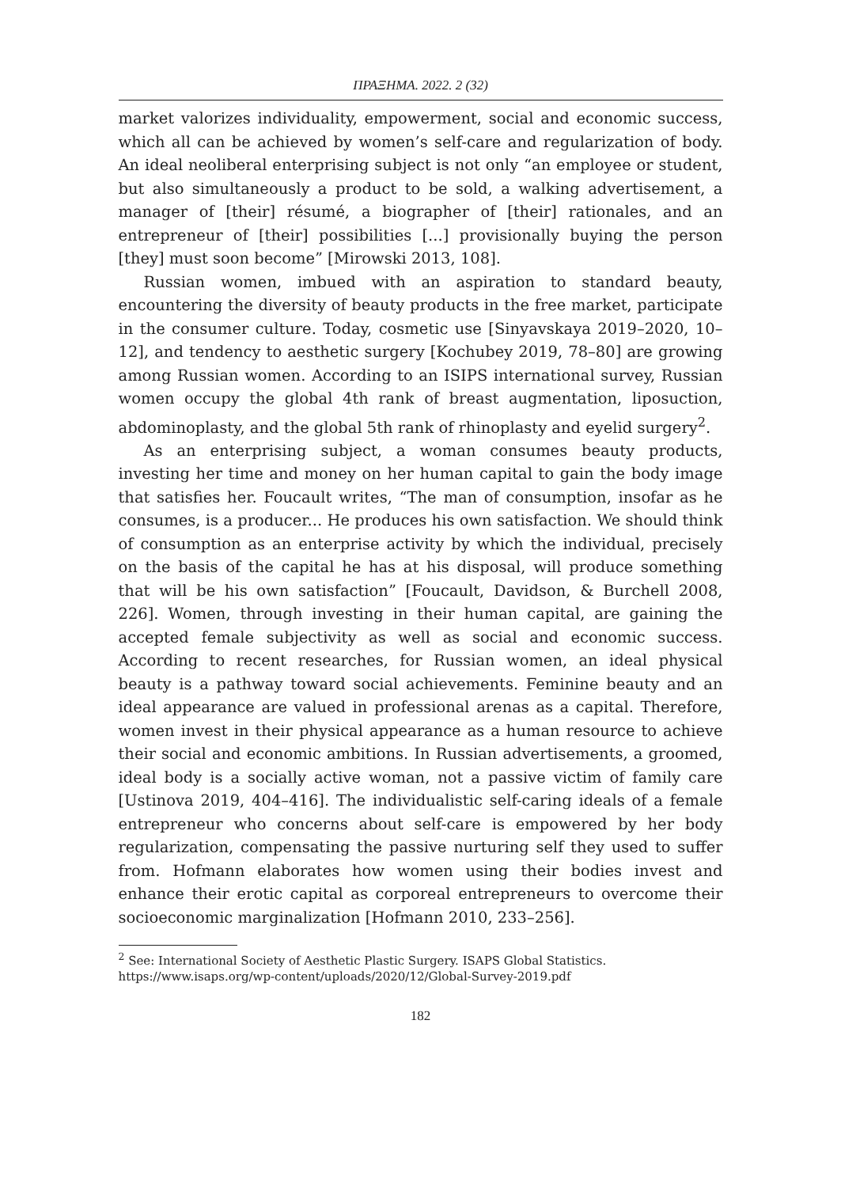ΠΡΑΞΗΜΑ. 2022. 2 (32)
market valorizes individuality, empowerment, social and economic success, which all can be achieved by women’s self-care and regularization of body. An ideal neoliberal enterprising subject is not only “an employee or student, but also simultaneously a product to be sold, a walking advertisement, a manager of [their] résumé, a biographer of [their] rationales, and an entrepreneur of [their] possibilities [...] provisionally buying the person [they] must soon become” [Mirowski 2013, 108].
Russian women, imbued with an aspiration to standard beauty, encountering the diversity of beauty products in the free market, participate in the consumer culture. Today, cosmetic use [Sinyavskaya 2019–2020, 10–12], and tendency to aesthetic surgery [Kochubey 2019, 78–80] are growing among Russian women. According to an ISIPS international survey, Russian women occupy the global 4th rank of breast augmentation, liposuction, abdominoplasty, and the global 5th rank of rhinoplasty and eyelid surgery<sup>2</sup>.
As an enterprising subject, a woman consumes beauty products, investing her time and money on her human capital to gain the body image that satisfies her. Foucault writes, “The man of consumption, insofar as he consumes, is a producer... He produces his own satisfaction. We should think of consumption as an enterprise activity by which the individual, precisely on the basis of the capital he has at his disposal, will produce something that will be his own satisfaction” [Foucault, Davidson, & Burchell 2008, 226]. Women, through investing in their human capital, are gaining the accepted female subjectivity as well as social and economic success. According to recent researches, for Russian women, an ideal physical beauty is a pathway toward social achievements. Feminine beauty and an ideal appearance are valued in professional arenas as a capital. Therefore, women invest in their physical appearance as a human resource to achieve their social and economic ambitions. In Russian advertisements, a groomed, ideal body is a socially active woman, not a passive victim of family care [Ustinova 2019, 404–416]. The individualistic self-caring ideals of a female entrepreneur who concerns about self-care is empowered by her body regularization, compensating the passive nurturing self they used to suffer from. Hofmann elaborates how women using their bodies invest and enhance their erotic capital as corporeal entrepreneurs to overcome their socioeconomic marginalization [Hofmann 2010, 233–256].
<sup>2</sup> See: International Society of Aesthetic Plastic Surgery. ISAPS Global Statistics. https://www.isaps.org/wp-content/uploads/2020/12/Global-Survey-2019.pdf
182